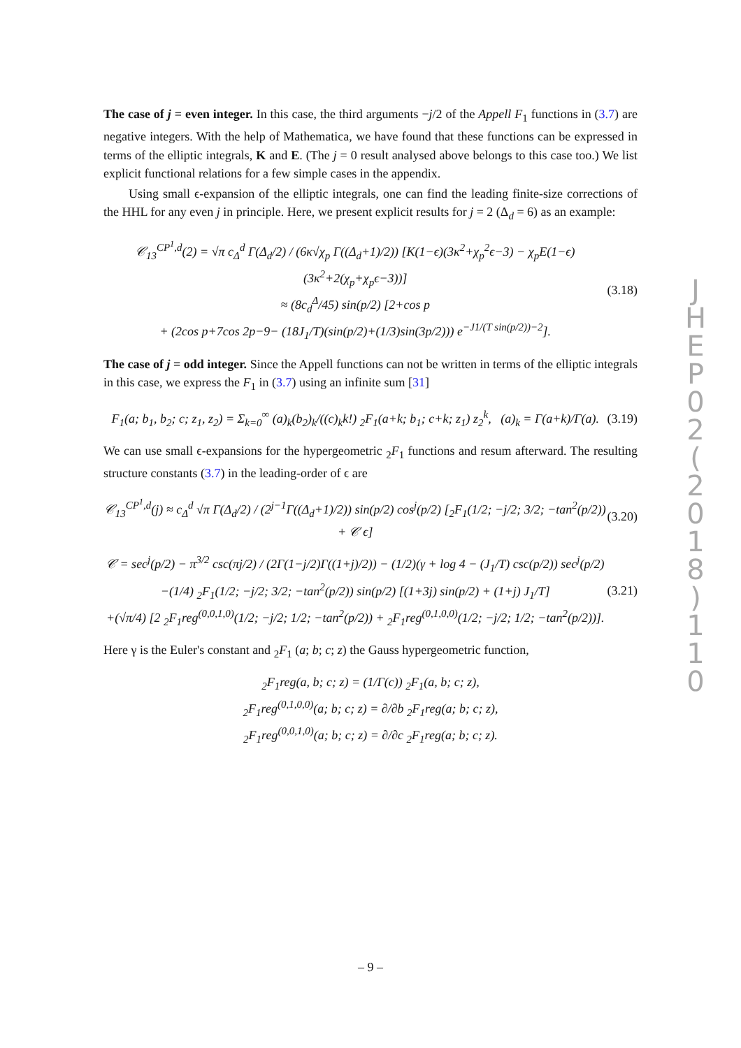The case of j = even integer. In this case, the third arguments −j/2 of the Appell F<sub>1</sub> functions in (3.7) are negative integers. With the help of Mathematica, we have found that these functions can be expressed in terms of the elliptic integrals, K and E. (The j = 0 result analysed above belongs to this case too.) We list explicit functional relations for a few simple cases in the appendix.
Using small ϵ-expansion of the elliptic integrals, one can find the leading finite-size corrections of the HHL for any even j in principle. Here, we present explicit results for j = 2 (Δ<sub>d</sub> = 6) as an example:
𝒞<sub>13</sub><sup>CP<sup>1</sup>,d</sup>(2) = √π c<sub>Δ</sub><sup>d</sup> Γ(Δ<sub>d</sub>/2) / (6κ√χ<sub>p</sub> Γ((Δ<sub>d</sub>+1)/2)) [K(1−ϵ)(3κ<sup>2</sup>+χ<sub>p</sub><sup>2</sup>ϵ−3) − χ<sub>p</sub>E(1−ϵ)(3κ<sup>2</sup>+2(χ<sub>p</sub>+χ<sub>p</sub>ϵ−3))]
≈ (8c<sub>d</sub><sup>Δ</sup>/45) sin(p/2) [2+cos p
+ (2cos p+7cos 2p−9− (18J<sub>1</sub>/T)(sin(p/2)+(1/3)sin(3p/2))) e<sup>−J1/(T sin(p/2))−2</sup>]. (3.18)
The case of j = odd integer. Since the Appell functions can not be written in terms of the elliptic integrals in this case, we express the F<sub>1</sub> in (3.7) using an infinite sum [31]
F<sub>1</sub>(a; b<sub>1</sub>, b<sub>2</sub>; c; z<sub>1</sub>, z<sub>2</sub>) = Σ<sub>k=0</sub><sup>∞</sup> (a)<sub>k</sub>(b<sub>2</sub>)<sub>k</sub>/((c)<sub>k</sub>k!) <sub>2</sub>F<sub>1</sub>(a+k; b<sub>1</sub>; c+k; z<sub>1</sub>) z<sub>2</sub><sup>k</sup>, (a)<sub>k</sub> = Γ(a+k)/Γ(a). (3.19)
We can use small ϵ-expansions for the hypergeometric <sub>2</sub>F<sub>1</sub> functions and resum afterward. The resulting structure constants (3.7) in the leading-order of ϵ are
𝒞<sub>13</sub><sup>CP<sup>1</sup>,d</sup>(j) ≈ c<sub>Δ</sub><sup>d</sup> √π Γ(Δ<sub>d</sub>/2) / (2<sup>j−1</sup>Γ((Δ<sub>d</sub>+1)/2)) sin(p/2) cos<sup>j</sup>(p/2) [<sub>2</sub>F<sub>1</sub>(1/2; −j/2; 3/2; −tan<sup>2</sup>(p/2)) + 𝒞 ϵ] (3.20)
𝒞 = sec<sup>j</sup>(p/2) − π<sup>3/2</sup> csc(πj/2) / (2Γ(1−j/2)Γ((1+j)/2)) − (1/2)(γ + log 4 − (J<sub>1</sub>/T) csc(p/2)) sec<sup>j</sup>(p/2)
−(1/4) <sub>2</sub>F<sub>1</sub>(1/2; −j/2; 3/2; −tan<sup>2</sup>(p/2)) sin(p/2) [(1+3j) sin(p/2) + (1+j) J<sub>1</sub>/T]
+(√π/4) [2 <sub>2</sub>F<sub>1</sub>reg<sup>(0,0,1,0)</sup>(1/2; −j/2; 1/2; −tan<sup>2</sup>(p/2)) + <sub>2</sub>F<sub>1</sub>reg<sup>(0,1,0,0)</sup>(1/2; −j/2; 1/2; −tan<sup>2</sup>(p/2))]. (3.21)
Here γ is the Euler's constant and <sub>2</sub>F<sub>1</sub> (a; b; c; z) the Gauss hypergeometric function,
<sub>2</sub>F<sub>1</sub>reg(a, b; c; z) = (1/Γ(c)) <sub>2</sub>F<sub>1</sub>(a, b; c; z),
<sub>2</sub>F<sub>1</sub>reg<sup>(0,1,0,0)</sup>(a; b; c; z) = ∂/∂b <sub>2</sub>F<sub>1</sub>reg(a; b; c; z),
<sub>2</sub>F<sub>1</sub>reg<sup>(0,0,1,0)</sup>(a; b; c; z) = ∂/∂c <sub>2</sub>F<sub>1</sub>reg(a; b; c; z).
J
H
E
P
0
2
(
2
0
1
8
)
1
1
0
– 9 –